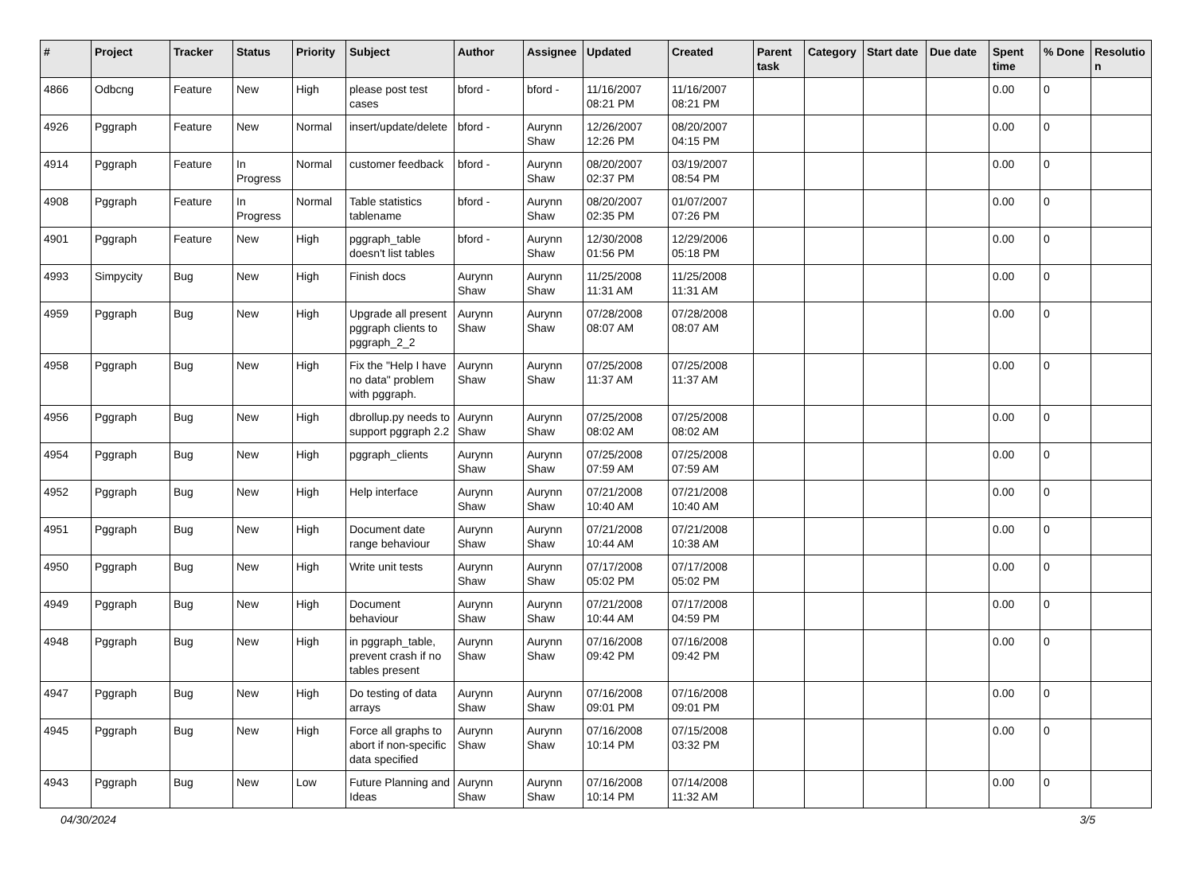| # | Project | Tracker | Status | Priority | Subject | Author | Assignee | Updated | Created | Parent task | Category | Start date | Due date | Spent time | % Done | Resolutio n |
| --- | --- | --- | --- | --- | --- | --- | --- | --- | --- | --- | --- | --- | --- | --- | --- | --- |
| 4866 | Odbcng | Feature | New | High | please post test cases | bford - | bford - | 11/16/2007 08:21 PM | 11/16/2007 08:21 PM | | | | | 0.00 | 0 | |
| 4926 | Pggraph | Feature | New | Normal | insert/update/delete | bford - | Aurynn Shaw | 12/26/2007 12:26 PM | 08/20/2007 04:15 PM | | | | | 0.00 | 0 | |
| 4914 | Pggraph | Feature | In Progress | Normal | customer feedback | bford - | Aurynn Shaw | 08/20/2007 02:37 PM | 03/19/2007 08:54 PM | | | | | 0.00 | 0 | |
| 4908 | Pggraph | Feature | In Progress | Normal | Table statistics tablename | bford - | Aurynn Shaw | 08/20/2007 02:35 PM | 01/07/2007 07:26 PM | | | | | 0.00 | 0 | |
| 4901 | Pggraph | Feature | New | High | pggraph_table doesn't list tables | bford - | Aurynn Shaw | 12/30/2008 01:56 PM | 12/29/2006 05:18 PM | | | | | 0.00 | 0 | |
| 4993 | Simpycity | Bug | New | High | Finish docs | Aurynn Shaw | Aurynn Shaw | 11/25/2008 11:31 AM | 11/25/2008 11:31 AM | | | | | 0.00 | 0 | |
| 4959 | Pggraph | Bug | New | High | Upgrade all present pggraph clients to pggraph_2_2 | Aurynn Shaw | Aurynn Shaw | 07/28/2008 08:07 AM | 07/28/2008 08:07 AM | | | | | 0.00 | 0 | |
| 4958 | Pggraph | Bug | New | High | Fix the "Help I have no data" problem with pggraph. | Aurynn Shaw | Aurynn Shaw | 07/25/2008 11:37 AM | 07/25/2008 11:37 AM | | | | | 0.00 | 0 | |
| 4956 | Pggraph | Bug | New | High | dbrollup.py needs to support pggraph 2.2 | Aurynn Shaw | Aurynn Shaw | 07/25/2008 08:02 AM | 07/25/2008 08:02 AM | | | | | 0.00 | 0 | |
| 4954 | Pggraph | Bug | New | High | pggraph_clients | Aurynn Shaw | Aurynn Shaw | 07/25/2008 07:59 AM | 07/25/2008 07:59 AM | | | | | 0.00 | 0 | |
| 4952 | Pggraph | Bug | New | High | Help interface | Aurynn Shaw | Aurynn Shaw | 07/21/2008 10:40 AM | 07/21/2008 10:40 AM | | | | | 0.00 | 0 | |
| 4951 | Pggraph | Bug | New | High | Document date range behaviour | Aurynn Shaw | Aurynn Shaw | 07/21/2008 10:44 AM | 07/21/2008 10:38 AM | | | | | 0.00 | 0 | |
| 4950 | Pggraph | Bug | New | High | Write unit tests | Aurynn Shaw | Aurynn Shaw | 07/17/2008 05:02 PM | 07/17/2008 05:02 PM | | | | | 0.00 | 0 | |
| 4949 | Pggraph | Bug | New | High | Document behaviour | Aurynn Shaw | Aurynn Shaw | 07/21/2008 10:44 AM | 07/17/2008 04:59 PM | | | | | 0.00 | 0 | |
| 4948 | Pggraph | Bug | New | High | in pggraph_table, prevent crash if no tables present | Aurynn Shaw | Aurynn Shaw | 07/16/2008 09:42 PM | 07/16/2008 09:42 PM | | | | | 0.00 | 0 | |
| 4947 | Pggraph | Bug | New | High | Do testing of data arrays | Aurynn Shaw | Aurynn Shaw | 07/16/2008 09:01 PM | 07/16/2008 09:01 PM | | | | | 0.00 | 0 | |
| 4945 | Pggraph | Bug | New | High | Force all graphs to abort if non-specific data specified | Aurynn Shaw | Aurynn Shaw | 07/16/2008 10:14 PM | 07/15/2008 03:32 PM | | | | | 0.00 | 0 | |
| 4943 | Pggraph | Bug | New | Low | Future Planning and Ideas | Aurynn Shaw | Aurynn Shaw | 07/16/2008 10:14 PM | 07/14/2008 11:32 AM | | | | | 0.00 | 0 | |
04/30/2024 3/5